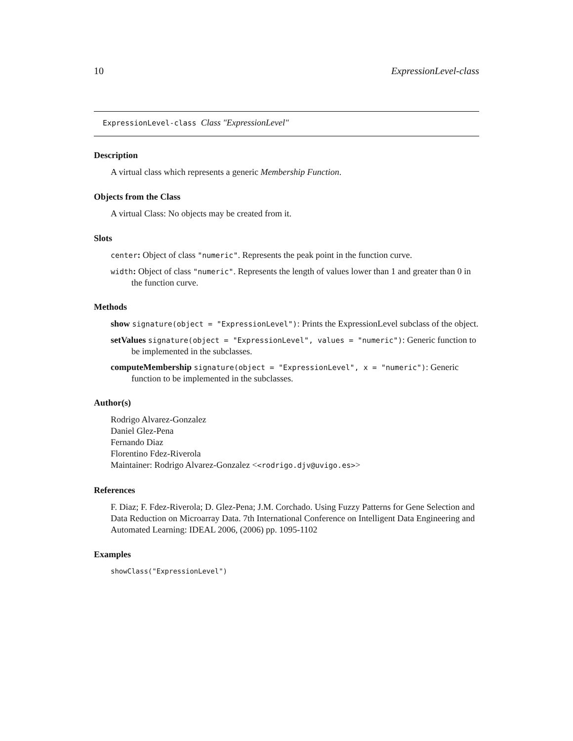10 ExpressionLevel-class
ExpressionLevel-class Class "ExpressionLevel"
Description
A virtual class which represents a generic Membership Function.
Objects from the Class
A virtual Class: No objects may be created from it.
Slots
center: Object of class "numeric". Represents the peak point in the function curve.
width: Object of class "numeric". Represents the length of values lower than 1 and greater than 0 in the function curve.
Methods
show signature(object = "ExpressionLevel"): Prints the ExpressionLevel subclass of the object.
setValues signature(object = "ExpressionLevel", values = "numeric"): Generic function to be implemented in the subclasses.
computeMembership signature(object = "ExpressionLevel", x = "numeric"): Generic function to be implemented in the subclasses.
Author(s)
Rodrigo Alvarez-Gonzalez
Daniel Glez-Pena
Fernando Diaz
Florentino Fdez-Riverola
Maintainer: Rodrigo Alvarez-Gonzalez <<rodrigo.djv@uvigo.es>>
References
F. Diaz; F. Fdez-Riverola; D. Glez-Pena; J.M. Corchado. Using Fuzzy Patterns for Gene Selection and Data Reduction on Microarray Data. 7th International Conference on Intelligent Data Engineering and Automated Learning: IDEAL 2006, (2006) pp. 1095-1102
Examples
showClass("ExpressionLevel")